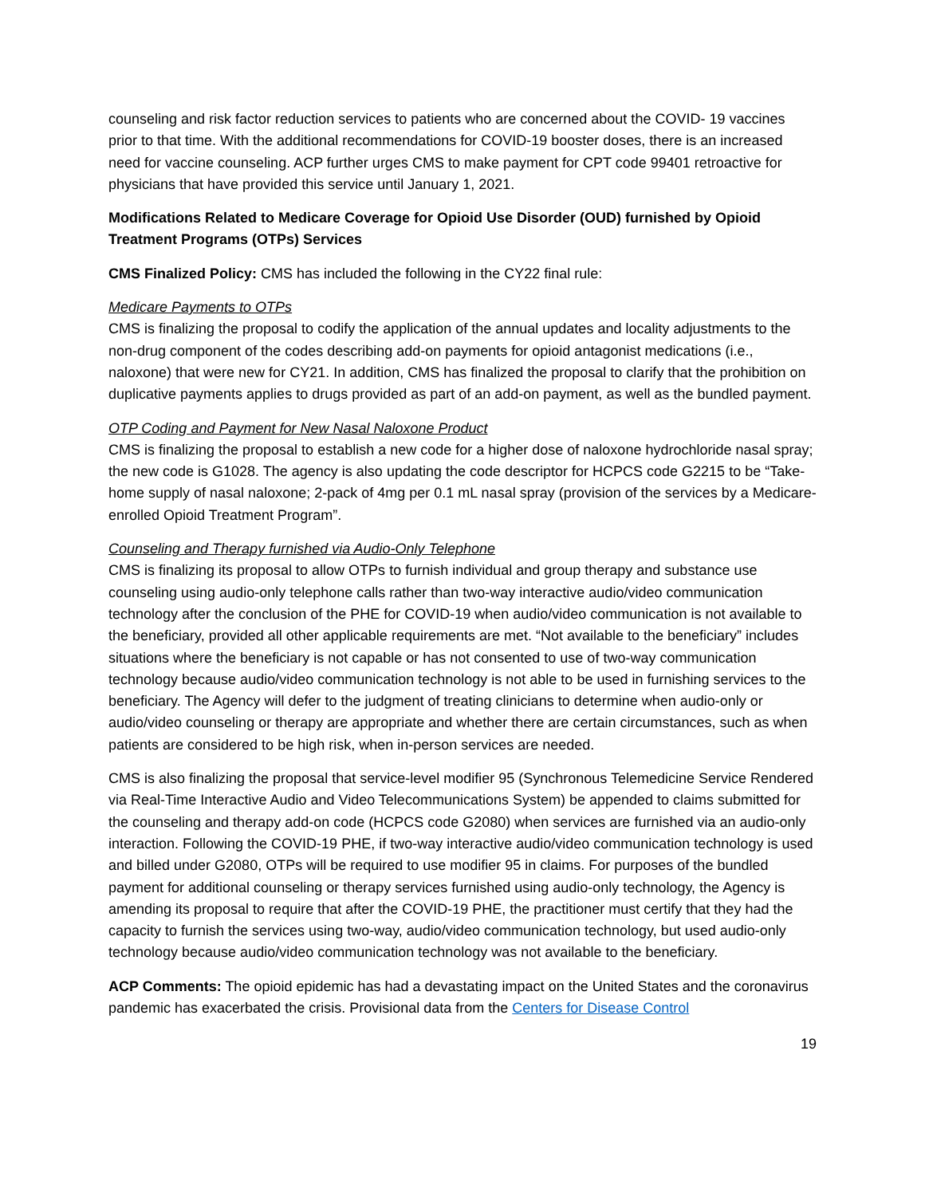counseling and risk factor reduction services to patients who are concerned about the COVID- 19 vaccines prior to that time. With the additional recommendations for COVID-19 booster doses, there is an increased need for vaccine counseling. ACP further urges CMS to make payment for CPT code 99401 retroactive for physicians that have provided this service until January 1, 2021.
Modifications Related to Medicare Coverage for Opioid Use Disorder (OUD) furnished by Opioid Treatment Programs (OTPs) Services
CMS Finalized Policy: CMS has included the following in the CY22 final rule:
Medicare Payments to OTPs
CMS is finalizing the proposal to codify the application of the annual updates and locality adjustments to the non-drug component of the codes describing add-on payments for opioid antagonist medications (i.e., naloxone) that were new for CY21. In addition, CMS has finalized the proposal to clarify that the prohibition on duplicative payments applies to drugs provided as part of an add-on payment, as well as the bundled payment.
OTP Coding and Payment for New Nasal Naloxone Product
CMS is finalizing the proposal to establish a new code for a higher dose of naloxone hydrochloride nasal spray; the new code is G1028. The agency is also updating the code descriptor for HCPCS code G2215 to be “Take-home supply of nasal naloxone; 2-pack of 4mg per 0.1 mL nasal spray (provision of the services by a Medicare-enrolled Opioid Treatment Program”.
Counseling and Therapy furnished via Audio-Only Telephone
CMS is finalizing its proposal to allow OTPs to furnish individual and group therapy and substance use counseling using audio-only telephone calls rather than two-way interactive audio/video communication technology after the conclusion of the PHE for COVID-19 when audio/video communication is not available to the beneficiary, provided all other applicable requirements are met. “Not available to the beneficiary” includes situations where the beneficiary is not capable or has not consented to use of two-way communication technology because audio/video communication technology is not able to be used in furnishing services to the beneficiary. The Agency will defer to the judgment of treating clinicians to determine when audio-only or audio/video counseling or therapy are appropriate and whether there are certain circumstances, such as when patients are considered to be high risk, when in-person services are needed.
CMS is also finalizing the proposal that service-level modifier 95 (Synchronous Telemedicine Service Rendered via Real-Time Interactive Audio and Video Telecommunications System) be appended to claims submitted for the counseling and therapy add-on code (HCPCS code G2080) when services are furnished via an audio-only interaction. Following the COVID-19 PHE, if two-way interactive audio/video communication technology is used and billed under G2080, OTPs will be required to use modifier 95 in claims. For purposes of the bundled payment for additional counseling or therapy services furnished using audio-only technology, the Agency is amending its proposal to require that after the COVID-19 PHE, the practitioner must certify that they had the capacity to furnish the services using two-way, audio/video communication technology, but used audio-only technology because audio/video communication technology was not available to the beneficiary.
ACP Comments: The opioid epidemic has had a devastating impact on the United States and the coronavirus pandemic has exacerbated the crisis. Provisional data from the Centers for Disease Control
19